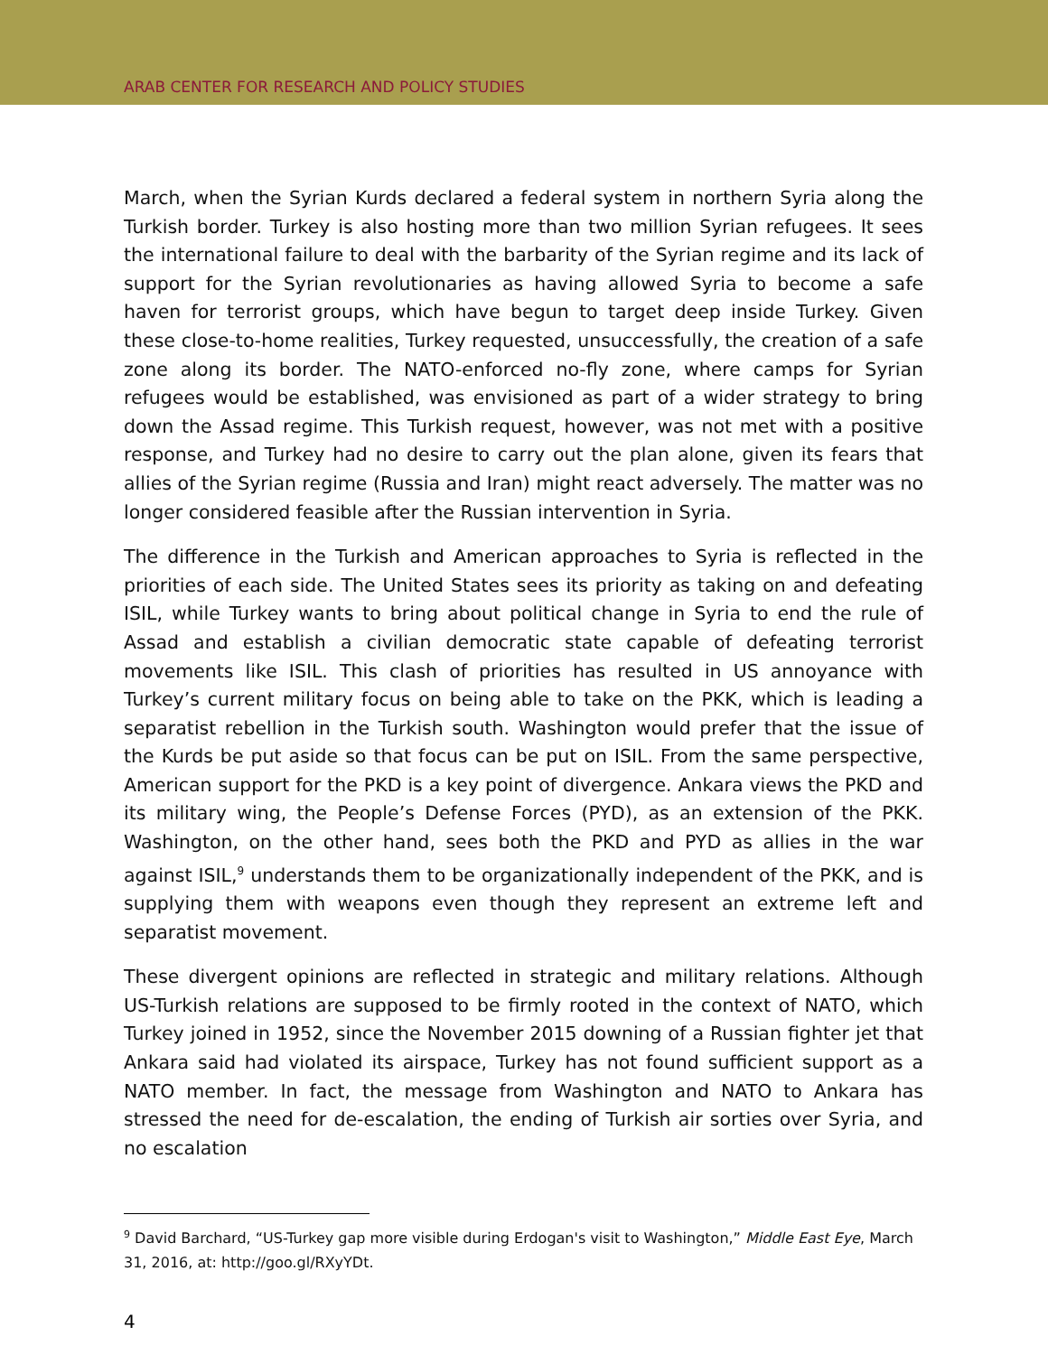ARAB CENTER FOR RESEARCH AND POLICY STUDIES
March, when the Syrian Kurds declared a federal system in northern Syria along the Turkish border. Turkey is also hosting more than two million Syrian refugees. It sees the international failure to deal with the barbarity of the Syrian regime and its lack of support for the Syrian revolutionaries as having allowed Syria to become a safe haven for terrorist groups, which have begun to target deep inside Turkey. Given these close-to-home realities, Turkey requested, unsuccessfully, the creation of a safe zone along its border. The NATO-enforced no-fly zone, where camps for Syrian refugees would be established, was envisioned as part of a wider strategy to bring down the Assad regime. This Turkish request, however, was not met with a positive response, and Turkey had no desire to carry out the plan alone, given its fears that allies of the Syrian regime (Russia and Iran) might react adversely. The matter was no longer considered feasible after the Russian intervention in Syria.
The difference in the Turkish and American approaches to Syria is reflected in the priorities of each side. The United States sees its priority as taking on and defeating ISIL, while Turkey wants to bring about political change in Syria to end the rule of Assad and establish a civilian democratic state capable of defeating terrorist movements like ISIL. This clash of priorities has resulted in US annoyance with Turkey’s current military focus on being able to take on the PKK, which is leading a separatist rebellion in the Turkish south. Washington would prefer that the issue of the Kurds be put aside so that focus can be put on ISIL. From the same perspective, American support for the PKD is a key point of divergence. Ankara views the PKD and its military wing, the People’s Defense Forces (PYD), as an extension of the PKK. Washington, on the other hand, sees both the PKD and PYD as allies in the war against ISIL,<sup>9</sup> understands them to be organizationally independent of the PKK, and is supplying them with weapons even though they represent an extreme left and separatist movement.
These divergent opinions are reflected in strategic and military relations. Although US-Turkish relations are supposed to be firmly rooted in the context of NATO, which Turkey joined in 1952, since the November 2015 downing of a Russian fighter jet that Ankara said had violated its airspace, Turkey has not found sufficient support as a NATO member. In fact, the message from Washington and NATO to Ankara has stressed the need for de-escalation, the ending of Turkish air sorties over Syria, and no escalation
<sup>9</sup> David Barchard, “US-Turkey gap more visible during Erdogan's visit to Washington,” Middle East Eye, March 31, 2016, at: http://goo.gl/RXyYDt.
4